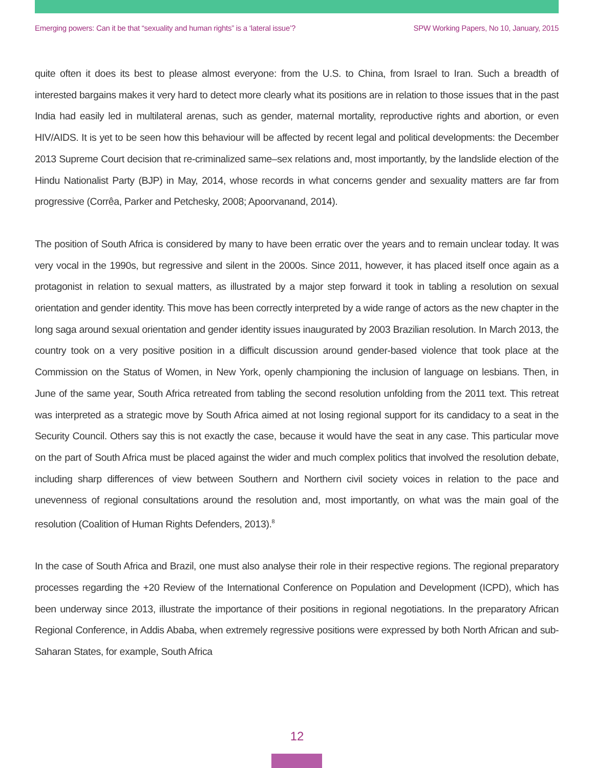Emerging powers: Can it be that “sexuality and human rights” is a ‘lateral issue’? SPW Working Papers, No 10, January, 2015
quite often it does its best to please almost everyone: from the U.S. to China, from Israel to Iran. Such a breadth of interested bargains makes it very hard to detect more clearly what its positions are in relation to those issues that in the past India had easily led in multilateral arenas, such as gender, maternal mortality, reproductive rights and abortion, or even HIV/AIDS. It is yet to be seen how this behaviour will be affected by recent legal and political developments: the December 2013 Supreme Court decision that re-criminalized same–sex relations and, most importantly, by the landslide election of the Hindu Nationalist Party (BJP) in May, 2014, whose records in what concerns gender and sexuality matters are far from progressive (Corrêa, Parker and Petchesky, 2008; Apoorvanand, 2014).
The position of South Africa is considered by many to have been erratic over the years and to remain unclear today. It was very vocal in the 1990s, but regressive and silent in the 2000s. Since 2011, however, it has placed itself once again as a protagonist in relation to sexual matters, as illustrated by a major step forward it took in tabling a resolution on sexual orientation and gender identity. This move has been correctly interpreted by a wide range of actors as the new chapter in the long saga around sexual orientation and gender identity issues inaugurated by 2003 Brazilian resolution. In March 2013, the country took on a very positive position in a difficult discussion around gender-based violence that took place at the Commission on the Status of Women, in New York, openly championing the inclusion of language on lesbians. Then, in June of the same year, South Africa retreated from tabling the second resolution unfolding from the 2011 text. This retreat was interpreted as a strategic move by South Africa aimed at not losing regional support for its candidacy to a seat in the Security Council. Others say this is not exactly the case, because it would have the seat in any case. This particular move on the part of South Africa must be placed against the wider and much complex politics that involved the resolution debate, including sharp differences of view between Southern and Northern civil society voices in relation to the pace and unevenness of regional consultations around the resolution and, most importantly, on what was the main goal of the resolution (Coalition of Human Rights Defenders, 2013).<sup>8</sup>
In the case of South Africa and Brazil, one must also analyse their role in their respective regions. The regional preparatory processes regarding the +20 Review of the International Conference on Population and Development (ICPD), which has been underway since 2013, illustrate the importance of their positions in regional negotiations. In the preparatory African Regional Conference, in Addis Ababa, when extremely regressive positions were expressed by both North African and sub-Saharan States, for example, South Africa
12